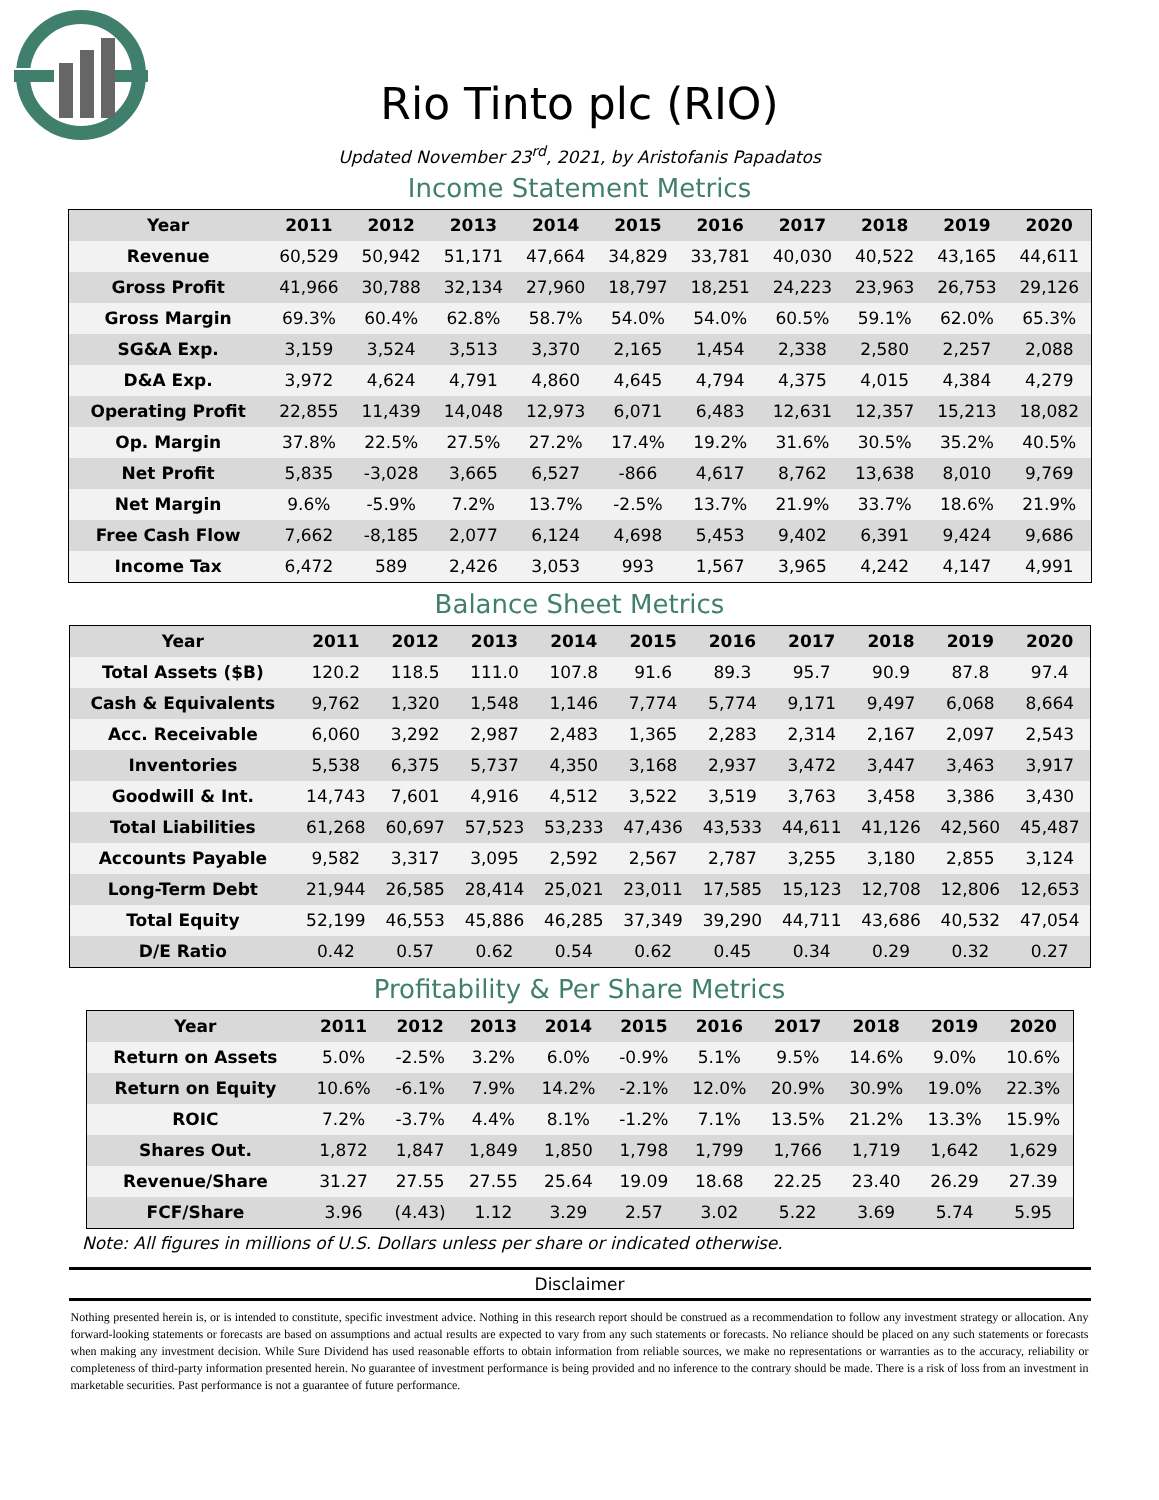Rio Tinto plc (RIO)
Updated November 23<sup>rd</sup>, 2021, by Aristofanis Papadatos
Income Statement Metrics
| Year | 2011 | 2012 | 2013 | 2014 | 2015 | 2016 | 2017 | 2018 | 2019 | 2020 |
| --- | --- | --- | --- | --- | --- | --- | --- | --- | --- | --- |
| Revenue | 60,529 | 50,942 | 51,171 | 47,664 | 34,829 | 33,781 | 40,030 | 40,522 | 43,165 | 44,611 |
| Gross Profit | 41,966 | 30,788 | 32,134 | 27,960 | 18,797 | 18,251 | 24,223 | 23,963 | 26,753 | 29,126 |
| Gross Margin | 69.3% | 60.4% | 62.8% | 58.7% | 54.0% | 54.0% | 60.5% | 59.1% | 62.0% | 65.3% |
| SG&A Exp. | 3,159 | 3,524 | 3,513 | 3,370 | 2,165 | 1,454 | 2,338 | 2,580 | 2,257 | 2,088 |
| D&A Exp. | 3,972 | 4,624 | 4,791 | 4,860 | 4,645 | 4,794 | 4,375 | 4,015 | 4,384 | 4,279 |
| Operating Profit | 22,855 | 11,439 | 14,048 | 12,973 | 6,071 | 6,483 | 12,631 | 12,357 | 15,213 | 18,082 |
| Op. Margin | 37.8% | 22.5% | 27.5% | 27.2% | 17.4% | 19.2% | 31.6% | 30.5% | 35.2% | 40.5% |
| Net Profit | 5,835 | -3,028 | 3,665 | 6,527 | -866 | 4,617 | 8,762 | 13,638 | 8,010 | 9,769 |
| Net Margin | 9.6% | -5.9% | 7.2% | 13.7% | -2.5% | 13.7% | 21.9% | 33.7% | 18.6% | 21.9% |
| Free Cash Flow | 7,662 | -8,185 | 2,077 | 6,124 | 4,698 | 5,453 | 9,402 | 6,391 | 9,424 | 9,686 |
| Income Tax | 6,472 | 589 | 2,426 | 3,053 | 993 | 1,567 | 3,965 | 4,242 | 4,147 | 4,991 |
Balance Sheet Metrics
| Year | 2011 | 2012 | 2013 | 2014 | 2015 | 2016 | 2017 | 2018 | 2019 | 2020 |
| --- | --- | --- | --- | --- | --- | --- | --- | --- | --- | --- |
| Total Assets ($B) | 120.2 | 118.5 | 111.0 | 107.8 | 91.6 | 89.3 | 95.7 | 90.9 | 87.8 | 97.4 |
| Cash & Equivalents | 9,762 | 1,320 | 1,548 | 1,146 | 7,774 | 5,774 | 9,171 | 9,497 | 6,068 | 8,664 |
| Acc. Receivable | 6,060 | 3,292 | 2,987 | 2,483 | 1,365 | 2,283 | 2,314 | 2,167 | 2,097 | 2,543 |
| Inventories | 5,538 | 6,375 | 5,737 | 4,350 | 3,168 | 2,937 | 3,472 | 3,447 | 3,463 | 3,917 |
| Goodwill & Int. | 14,743 | 7,601 | 4,916 | 4,512 | 3,522 | 3,519 | 3,763 | 3,458 | 3,386 | 3,430 |
| Total Liabilities | 61,268 | 60,697 | 57,523 | 53,233 | 47,436 | 43,533 | 44,611 | 41,126 | 42,560 | 45,487 |
| Accounts Payable | 9,582 | 3,317 | 3,095 | 2,592 | 2,567 | 2,787 | 3,255 | 3,180 | 2,855 | 3,124 |
| Long-Term Debt | 21,944 | 26,585 | 28,414 | 25,021 | 23,011 | 17,585 | 15,123 | 12,708 | 12,806 | 12,653 |
| Total Equity | 52,199 | 46,553 | 45,886 | 46,285 | 37,349 | 39,290 | 44,711 | 43,686 | 40,532 | 47,054 |
| D/E Ratio | 0.42 | 0.57 | 0.62 | 0.54 | 0.62 | 0.45 | 0.34 | 0.29 | 0.32 | 0.27 |
Profitability & Per Share Metrics
| Year | 2011 | 2012 | 2013 | 2014 | 2015 | 2016 | 2017 | 2018 | 2019 | 2020 |
| --- | --- | --- | --- | --- | --- | --- | --- | --- | --- | --- |
| Return on Assets | 5.0% | -2.5% | 3.2% | 6.0% | -0.9% | 5.1% | 9.5% | 14.6% | 9.0% | 10.6% |
| Return on Equity | 10.6% | -6.1% | 7.9% | 14.2% | -2.1% | 12.0% | 20.9% | 30.9% | 19.0% | 22.3% |
| ROIC | 7.2% | -3.7% | 4.4% | 8.1% | -1.2% | 7.1% | 13.5% | 21.2% | 13.3% | 15.9% |
| Shares Out. | 1,872 | 1,847 | 1,849 | 1,850 | 1,798 | 1,799 | 1,766 | 1,719 | 1,642 | 1,629 |
| Revenue/Share | 31.27 | 27.55 | 27.55 | 25.64 | 19.09 | 18.68 | 22.25 | 23.40 | 26.29 | 27.39 |
| FCF/Share | 3.96 | (4.43) | 1.12 | 3.29 | 2.57 | 3.02 | 5.22 | 3.69 | 5.74 | 5.95 |
Note: All figures in millions of U.S. Dollars unless per share or indicated otherwise.
Disclaimer
Nothing presented herein is, or is intended to constitute, specific investment advice. Nothing in this research report should be construed as a recommendation to follow any investment strategy or allocation. Any forward-looking statements or forecasts are based on assumptions and actual results are expected to vary from any such statements or forecasts. No reliance should be placed on any such statements or forecasts when making any investment decision. While Sure Dividend has used reasonable efforts to obtain information from reliable sources, we make no representations or warranties as to the accuracy, reliability or completeness of third-party information presented herein. No guarantee of investment performance is being provided and no inference to the contrary should be made. There is a risk of loss from an investment in marketable securities. Past performance is not a guarantee of future performance.